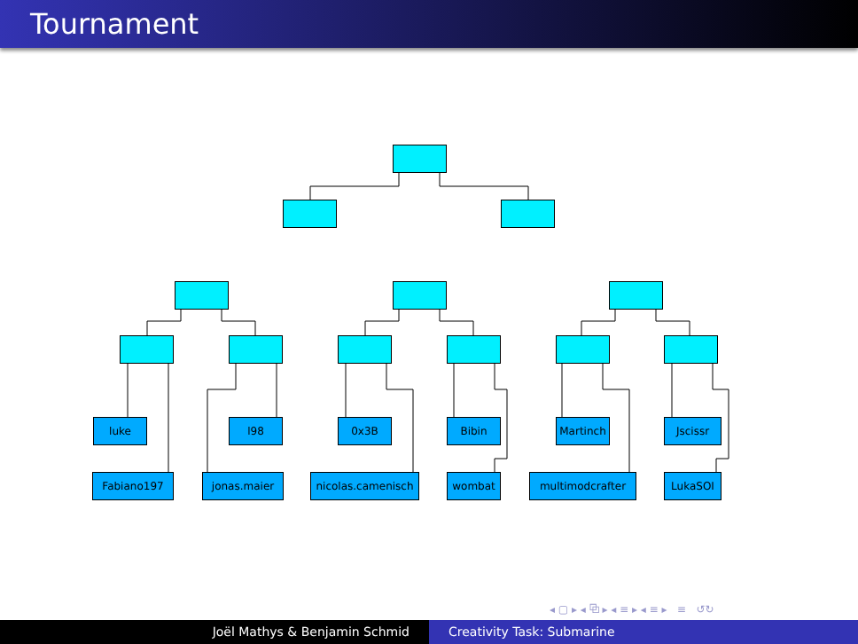Tournament
luke l98 0x3B Bibin Martinch Jscissr
Fabiano197 jonas.maier nicolas.camenisch wombat multimodcrafter LukaSOI
◂ ▢ ▸ ◂ ⧉ ▸ ◂ ≡ ▸ ◂ ≡ ▸ ≡ ↺↻
Joël Mathys & Benjamin Schmid Creativity Task: Submarine